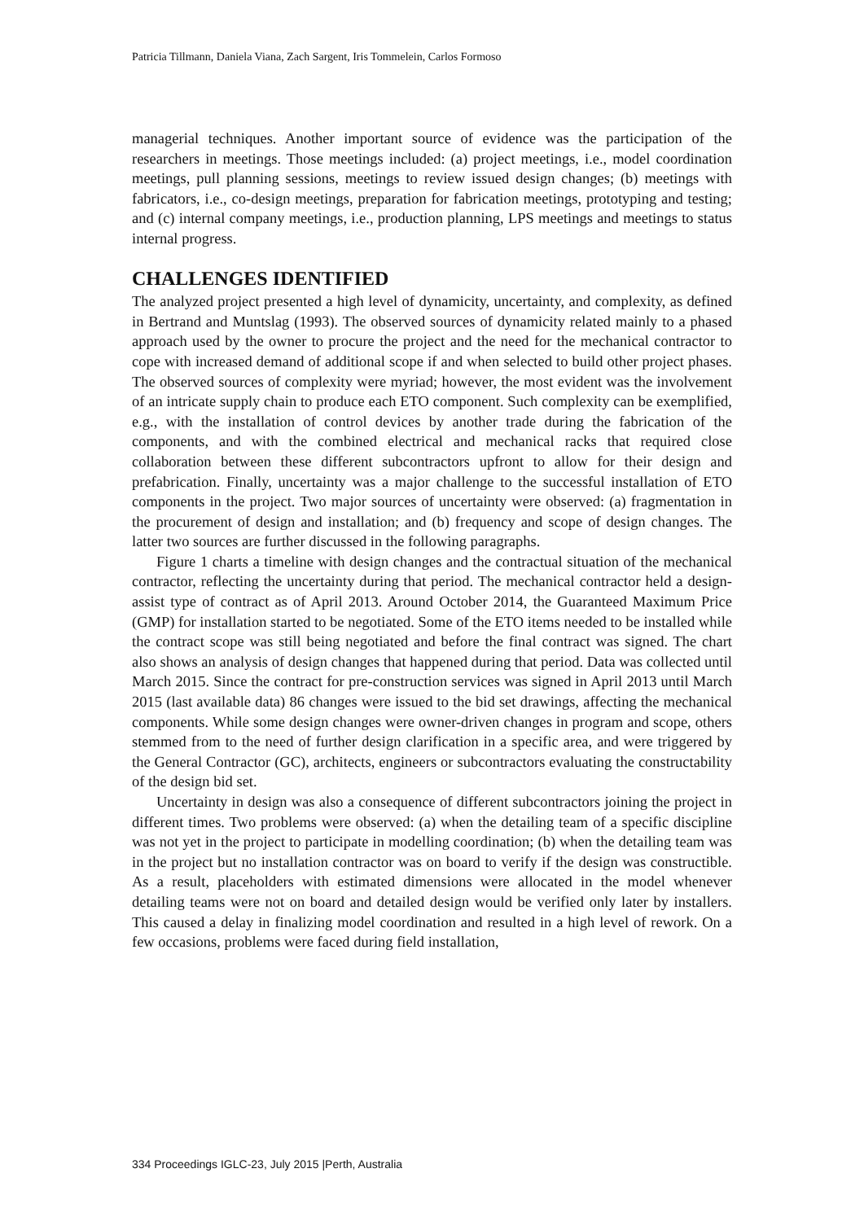Patricia Tillmann, Daniela Viana, Zach Sargent, Iris Tommelein, Carlos Formoso
managerial techniques. Another important source of evidence was the participation of the researchers in meetings. Those meetings included: (a) project meetings, i.e., model coordination meetings, pull planning sessions, meetings to review issued design changes; (b) meetings with fabricators, i.e., co-design meetings, preparation for fabrication meetings, prototyping and testing; and (c) internal company meetings, i.e., production planning, LPS meetings and meetings to status internal progress.
CHALLENGES IDENTIFIED
The analyzed project presented a high level of dynamicity, uncertainty, and complexity, as defined in Bertrand and Muntslag (1993). The observed sources of dynamicity related mainly to a phased approach used by the owner to procure the project and the need for the mechanical contractor to cope with increased demand of additional scope if and when selected to build other project phases. The observed sources of complexity were myriad; however, the most evident was the involvement of an intricate supply chain to produce each ETO component. Such complexity can be exemplified, e.g., with the installation of control devices by another trade during the fabrication of the components, and with the combined electrical and mechanical racks that required close collaboration between these different subcontractors upfront to allow for their design and prefabrication. Finally, uncertainty was a major challenge to the successful installation of ETO components in the project. Two major sources of uncertainty were observed: (a) fragmentation in the procurement of design and installation; and (b) frequency and scope of design changes. The latter two sources are further discussed in the following paragraphs.
Figure 1 charts a timeline with design changes and the contractual situation of the mechanical contractor, reflecting the uncertainty during that period. The mechanical contractor held a design-assist type of contract as of April 2013. Around October 2014, the Guaranteed Maximum Price (GMP) for installation started to be negotiated. Some of the ETO items needed to be installed while the contract scope was still being negotiated and before the final contract was signed. The chart also shows an analysis of design changes that happened during that period. Data was collected until March 2015. Since the contract for pre-construction services was signed in April 2013 until March 2015 (last available data) 86 changes were issued to the bid set drawings, affecting the mechanical components. While some design changes were owner-driven changes in program and scope, others stemmed from to the need of further design clarification in a specific area, and were triggered by the General Contractor (GC), architects, engineers or subcontractors evaluating the constructability of the design bid set.
Uncertainty in design was also a consequence of different subcontractors joining the project in different times. Two problems were observed: (a) when the detailing team of a specific discipline was not yet in the project to participate in modelling coordination; (b) when the detailing team was in the project but no installation contractor was on board to verify if the design was constructible. As a result, placeholders with estimated dimensions were allocated in the model whenever detailing teams were not on board and detailed design would be verified only later by installers. This caused a delay in finalizing model coordination and resulted in a high level of rework. On a few occasions, problems were faced during field installation,
334 Proceedings IGLC-23, July 2015 |Perth, Australia